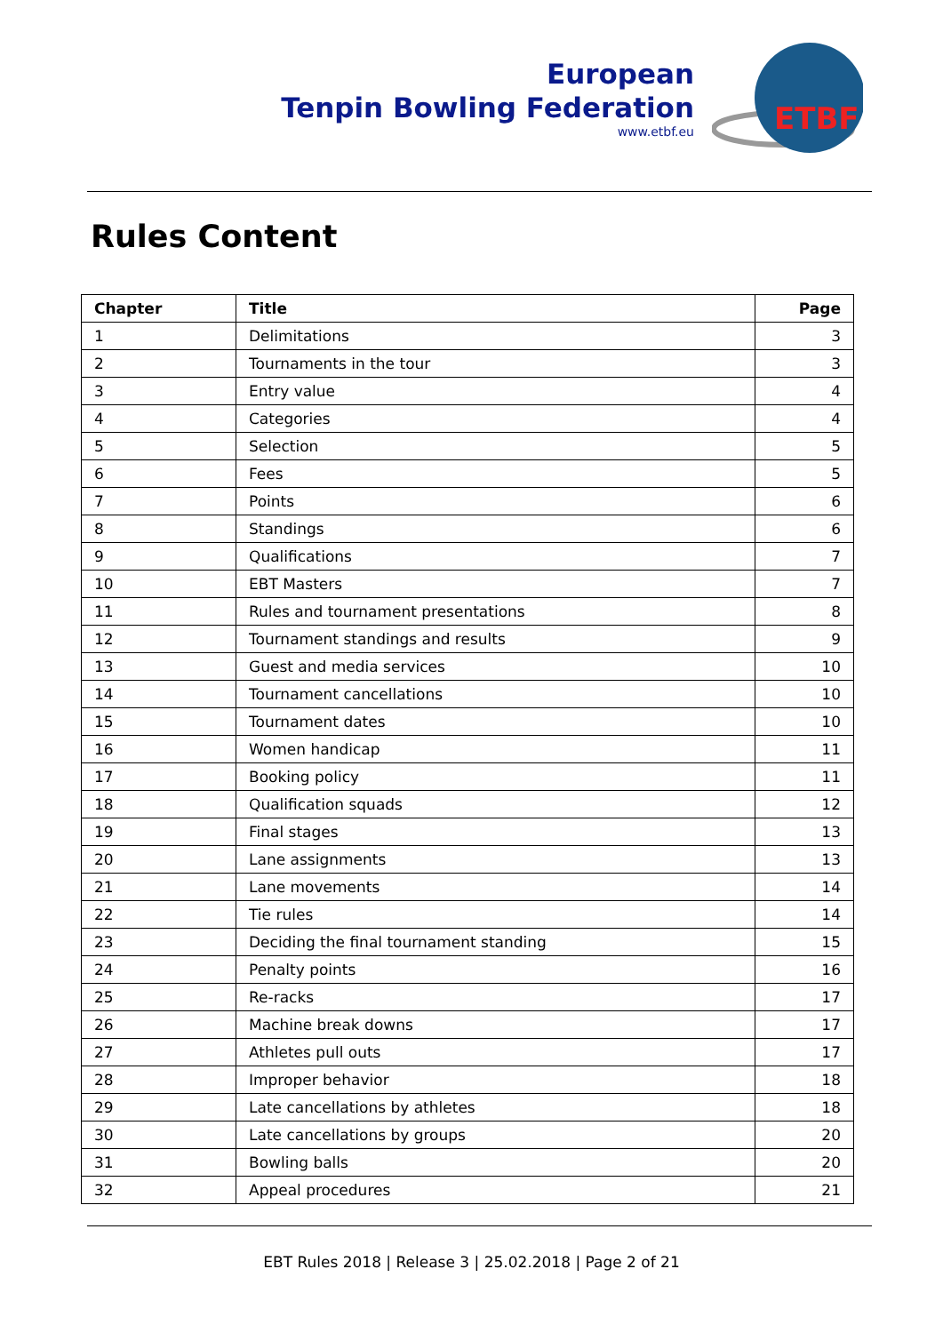European
Tenpin Bowling Federation
www.etbf.eu
ETBF
Rules Content
| Chapter | Title | Page |
| --- | --- | --- |
| 1 | Delimitations | 3 |
| 2 | Tournaments in the tour | 3 |
| 3 | Entry value | 4 |
| 4 | Categories | 4 |
| 5 | Selection | 5 |
| 6 | Fees | 5 |
| 7 | Points | 6 |
| 8 | Standings | 6 |
| 9 | Qualifications | 7 |
| 10 | EBT Masters | 7 |
| 11 | Rules and tournament presentations | 8 |
| 12 | Tournament standings and results | 9 |
| 13 | Guest and media services | 10 |
| 14 | Tournament cancellations | 10 |
| 15 | Tournament dates | 10 |
| 16 | Women handicap | 11 |
| 17 | Booking policy | 11 |
| 18 | Qualification squads | 12 |
| 19 | Final stages | 13 |
| 20 | Lane assignments | 13 |
| 21 | Lane movements | 14 |
| 22 | Tie rules | 14 |
| 23 | Deciding the final tournament standing | 15 |
| 24 | Penalty points | 16 |
| 25 | Re-racks | 17 |
| 26 | Machine break downs | 17 |
| 27 | Athletes pull outs | 17 |
| 28 | Improper behavior | 18 |
| 29 | Late cancellations by athletes | 18 |
| 30 | Late cancellations by groups | 20 |
| 31 | Bowling balls | 20 |
| 32 | Appeal procedures | 21 |
EBT Rules 2018 | Release 3 | 25.02.2018 | Page 2 of 21